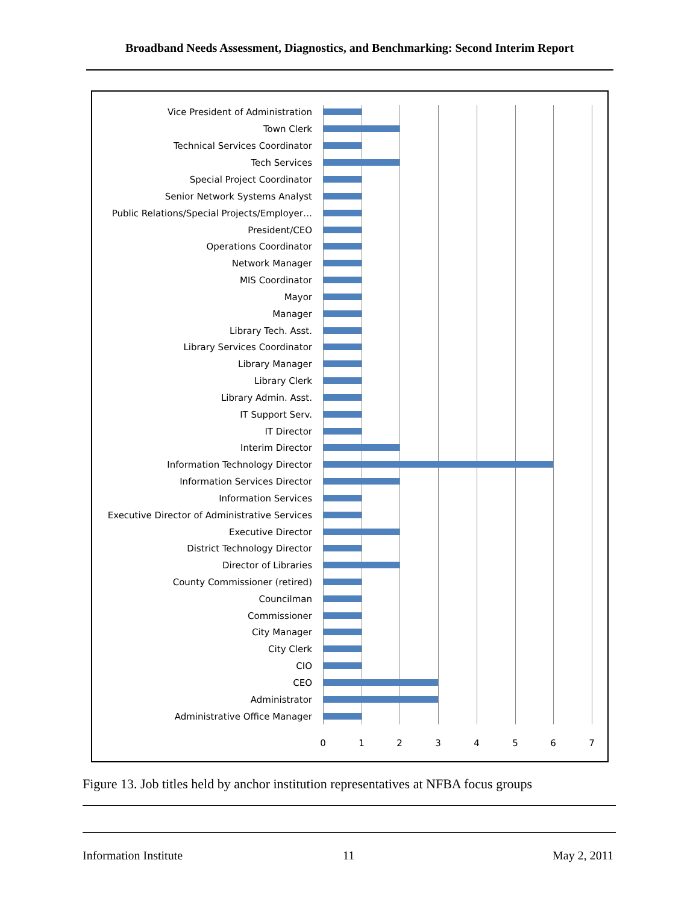Broadband Needs Assessment, Diagnostics, and Benchmarking: Second Interim Report
Vice President of Administration
Town Clerk
Technical Services Coordinator
Tech Services
Special Project Coordinator
Senior Network Systems Analyst
Public Relations/Special Projects/Employer…
President/CEO
Operations Coordinator
Network Manager
MIS Coordinator
Mayor
Manager
Library Tech. Asst.
Library Services Coordinator
Library Manager
Library Clerk
Library Admin. Asst.
IT Support Serv.
IT Director
Interim Director
Information Technology Director
Information Services Director
Information Services
Executive Director of Administrative Services
Executive Director
District Technology Director
Director of Libraries
County Commissioner (retired)
Councilman
Commissioner
City Manager
City Clerk
CIO
CEO
Administrator
Administrative Office Manager
0 1 2 3 4 5 6 7
Figure 13. Job titles held by anchor institution representatives at NFBA focus groups
Information Institute 11 May 2, 2011